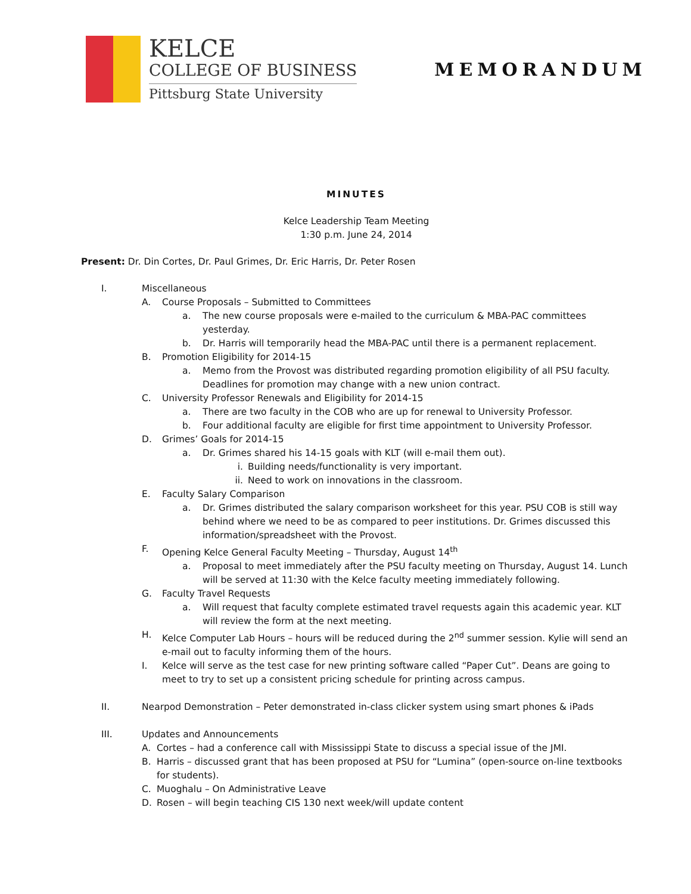KELCE
COLLEGE OF BUSINESS
Pittsburg State University
MEMORANDUM
MINUTES
Kelce Leadership Team Meeting
1:30 p.m. June 24, 2014
Present: Dr. Din Cortes, Dr. Paul Grimes, Dr. Eric Harris, Dr. Peter Rosen
I. Miscellaneous
A. Course Proposals – Submitted to Committees
a. The new course proposals were e-mailed to the curriculum & MBA-PAC committees yesterday.
b. Dr. Harris will temporarily head the MBA-PAC until there is a permanent replacement.
B. Promotion Eligibility for 2014-15
a. Memo from the Provost was distributed regarding promotion eligibility of all PSU faculty. Deadlines for promotion may change with a new union contract.
C. University Professor Renewals and Eligibility for 2014-15
a. There are two faculty in the COB who are up for renewal to University Professor.
b. Four additional faculty are eligible for first time appointment to University Professor.
D. Grimes’ Goals for 2014-15
a. Dr. Grimes shared his 14-15 goals with KLT (will e-mail them out).
i. Building needs/functionality is very important.
ii. Need to work on innovations in the classroom.
E. Faculty Salary Comparison
a. Dr. Grimes distributed the salary comparison worksheet for this year. PSU COB is still way behind where we need to be as compared to peer institutions. Dr. Grimes discussed this information/spreadsheet with the Provost.
F. Opening Kelce General Faculty Meeting – Thursday, August 14<sup>th</sup>
a. Proposal to meet immediately after the PSU faculty meeting on Thursday, August 14. Lunch will be served at 11:30 with the Kelce faculty meeting immediately following.
G. Faculty Travel Requests
a. Will request that faculty complete estimated travel requests again this academic year. KLT will review the form at the next meeting.
H. Kelce Computer Lab Hours – hours will be reduced during the 2<sup>nd</sup> summer session. Kylie will send an e-mail out to faculty informing them of the hours.
I. Kelce will serve as the test case for new printing software called “Paper Cut”. Deans are going to meet to try to set up a consistent pricing schedule for printing across campus.
II. Nearpod Demonstration – Peter demonstrated in-class clicker system using smart phones & iPads
III. Updates and Announcements
A. Cortes – had a conference call with Mississippi State to discuss a special issue of the JMI.
B. Harris – discussed grant that has been proposed at PSU for “Lumina” (open-source on-line textbooks for students).
C. Muoghalu – On Administrative Leave
D. Rosen – will begin teaching CIS 130 next week/will update content